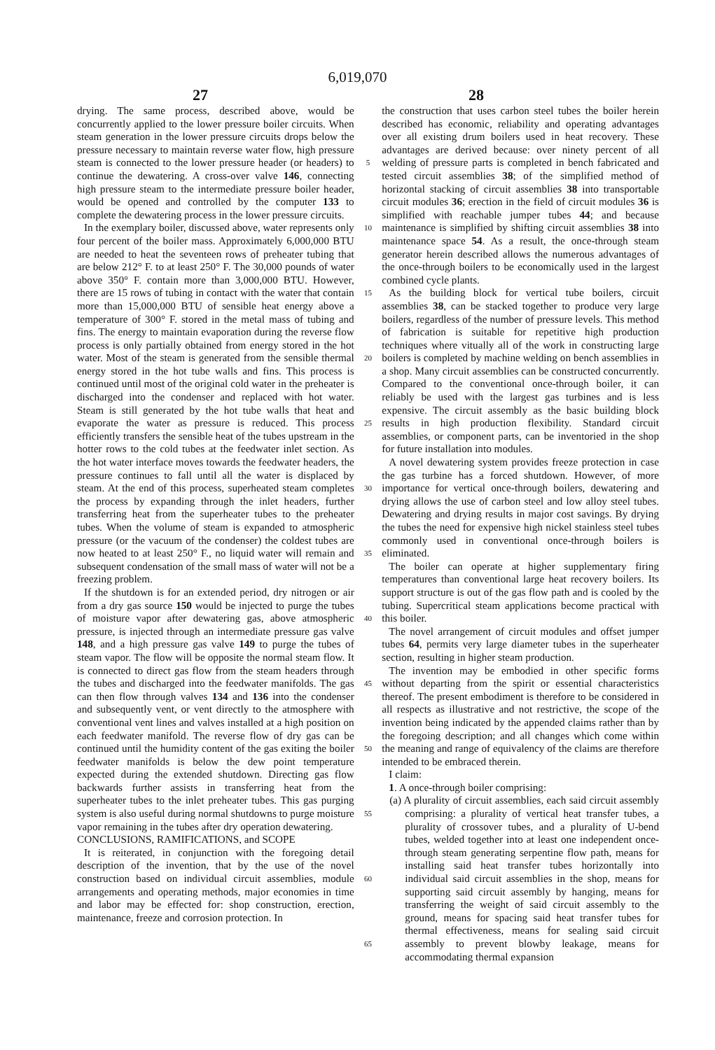6,019,070
27 28
drying. The same process, described above, would be concurrently applied to the lower pressure boiler circuits. When steam generation in the lower pressure circuits drops below the pressure necessary to maintain reverse water flow, high pressure steam is connected to the lower pressure header (or headers) to continue the dewatering. A cross-over valve 146, connecting high pressure steam to the intermediate pressure boiler header, would be opened and controlled by the computer 133 to complete the dewatering process in the lower pressure circuits.
In the exemplary boiler, discussed above, water represents only four percent of the boiler mass. Approximately 6,000,000 BTU are needed to heat the seventeen rows of preheater tubing that are below 212° F. to at least 250° F. The 30,000 pounds of water above 350° F. contain more than 3,000,000 BTU. However, there are 15 rows of tubing in contact with the water that contain more than 15,000,000 BTU of sensible heat energy above a temperature of 300° F. stored in the metal mass of tubing and fins. The energy to maintain evaporation during the reverse flow process is only partially obtained from energy stored in the hot water. Most of the steam is generated from the sensible thermal energy stored in the hot tube walls and fins. This process is continued until most of the original cold water in the preheater is discharged into the condenser and replaced with hot water. Steam is still generated by the hot tube walls that heat and evaporate the water as pressure is reduced. This process efficiently transfers the sensible heat of the tubes upstream in the hotter rows to the cold tubes at the feedwater inlet section. As the hot water interface moves towards the feedwater headers, the pressure continues to fall until all the water is displaced by steam. At the end of this process, superheated steam completes the process by expanding through the inlet headers, further transferring heat from the superheater tubes to the preheater tubes. When the volume of steam is expanded to atmospheric pressure (or the vacuum of the condenser) the coldest tubes are now heated to at least 250° F., no liquid water will remain and subsequent condensation of the small mass of water will not be a freezing problem.
If the shutdown is for an extended period, dry nitrogen or air from a dry gas source 150 would be injected to purge the tubes of moisture vapor after dewatering gas, above atmospheric pressure, is injected through an intermediate pressure gas valve 148, and a high pressure gas valve 149 to purge the tubes of steam vapor. The flow will be opposite the normal steam flow. It is connected to direct gas flow from the steam headers through the tubes and discharged into the feedwater manifolds. The gas can then flow through valves 134 and 136 into the condenser and subsequently vent, or vent directly to the atmosphere with conventional vent lines and valves installed at a high position on each feedwater manifold. The reverse flow of dry gas can be continued until the humidity content of the gas exiting the boiler feedwater manifolds is below the dew point temperature expected during the extended shutdown. Directing gas flow backwards further assists in transferring heat from the superheater tubes to the inlet preheater tubes. This gas purging system is also useful during normal shutdowns to purge moisture vapor remaining in the tubes after dry operation dewatering.
CONCLUSIONS, RAMIFICATIONS, and SCOPE
It is reiterated, in conjunction with the foregoing detail description of the invention, that by the use of the novel construction based on individual circuit assemblies, module arrangements and operating methods, major economies in time and labor may be effected for: shop construction, erection, maintenance, freeze and corrosion protection. In
5
10
15
20
25
30
35
40
45
50
55
60
65
the construction that uses carbon steel tubes the boiler herein described has economic, reliability and operating advantages over all existing drum boilers used in heat recovery. These advantages are derived because: over ninety percent of all welding of pressure parts is completed in bench fabricated and tested circuit assemblies 38; of the simplified method of horizontal stacking of circuit assemblies 38 into transportable circuit modules 36; erection in the field of circuit modules 36 is simplified with reachable jumper tubes 44; and because maintenance is simplified by shifting circuit assemblies 38 into maintenance space 54. As a result, the once-through steam generator herein described allows the numerous advantages of the once-through boilers to be economically used in the largest combined cycle plants.
As the building block for vertical tube boilers, circuit assemblies 38, can be stacked together to produce very large boilers, regardless of the number of pressure levels. This method of fabrication is suitable for repetitive high production techniques where vitually all of the work in constructing large boilers is completed by machine welding on bench assemblies in a shop. Many circuit assemblies can be constructed concurrently. Compared to the conventional once-through boiler, it can reliably be used with the largest gas turbines and is less expensive. The circuit assembly as the basic building block results in high production flexibility. Standard circuit assemblies, or component parts, can be inventoried in the shop for future installation into modules.
A novel dewatering system provides freeze protection in case the gas turbine has a forced shutdown. However, of more importance for vertical once-through boilers, dewatering and drying allows the use of carbon steel and low alloy steel tubes. Dewatering and drying results in major cost savings. By drying the tubes the need for expensive high nickel stainless steel tubes commonly used in conventional once-through boilers is eliminated.
The boiler can operate at higher supplementary firing temperatures than conventional large heat recovery boilers. Its support structure is out of the gas flow path and is cooled by the tubing. Supercritical steam applications become practical with this boiler.
The novel arrangement of circuit modules and offset jumper tubes 64, permits very large diameter tubes in the superheater section, resulting in higher steam production.
The invention may be embodied in other specific forms without departing from the spirit or essential characteristics thereof. The present embodiment is therefore to be considered in all respects as illustrative and not restrictive, the scope of the invention being indicated by the appended claims rather than by the foregoing description; and all changes which come within the meaning and range of equivalency of the claims are therefore intended to be embraced therein.
I claim:
1. A once-through boiler comprising:
(a) A plurality of circuit assemblies, each said circuit assembly comprising: a plurality of vertical heat transfer tubes, a plurality of crossover tubes, and a plurality of U-bend tubes, welded together into at least one independent once-through steam generating serpentine flow path, means for installing said heat transfer tubes horizontally into individual said circuit assemblies in the shop, means for supporting said circuit assembly by hanging, means for transferring the weight of said circuit assembly to the ground, means for spacing said heat transfer tubes for thermal effectiveness, means for sealing said circuit assembly to prevent blowby leakage, means for accommodating thermal expansion